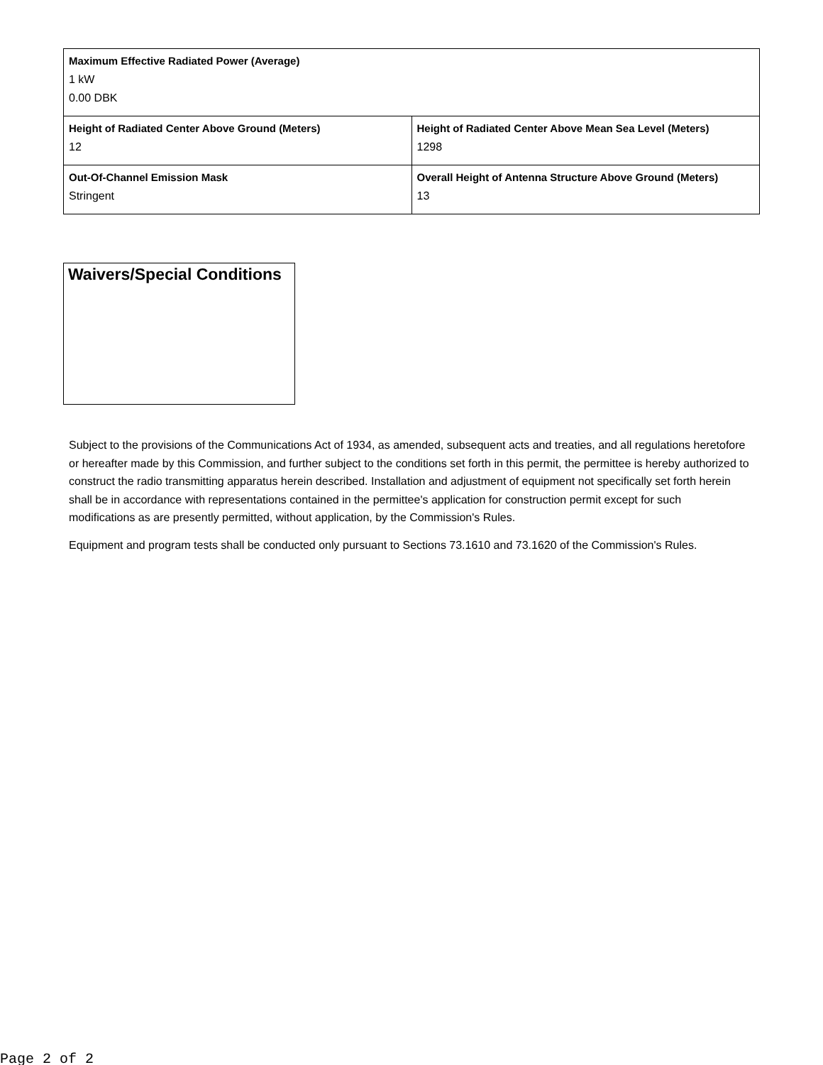| Maximum Effective Radiated Power (Average) 1 kW 0.00 DBK | |
| Height of Radiated Center Above Ground (Meters) 12 | Height of Radiated Center Above Mean Sea Level (Meters) 1298 |
| Out-Of-Channel Emission Mask Stringent | Overall Height of Antenna Structure Above Ground (Meters) 13 |
Waivers/Special Conditions
Subject to the provisions of the Communications Act of 1934, as amended, subsequent acts and treaties, and all regulations heretofore or hereafter made by this Commission, and further subject to the conditions set forth in this permit, the permittee is hereby authorized to construct the radio transmitting apparatus herein described. Installation and adjustment of equipment not specifically set forth herein shall be in accordance with representations contained in the permittee's application for construction permit except for such modifications as are presently permitted, without application, by the Commission's Rules.
Equipment and program tests shall be conducted only pursuant to Sections 73.1610 and 73.1620 of the Commission's Rules.
Page 2 of 2